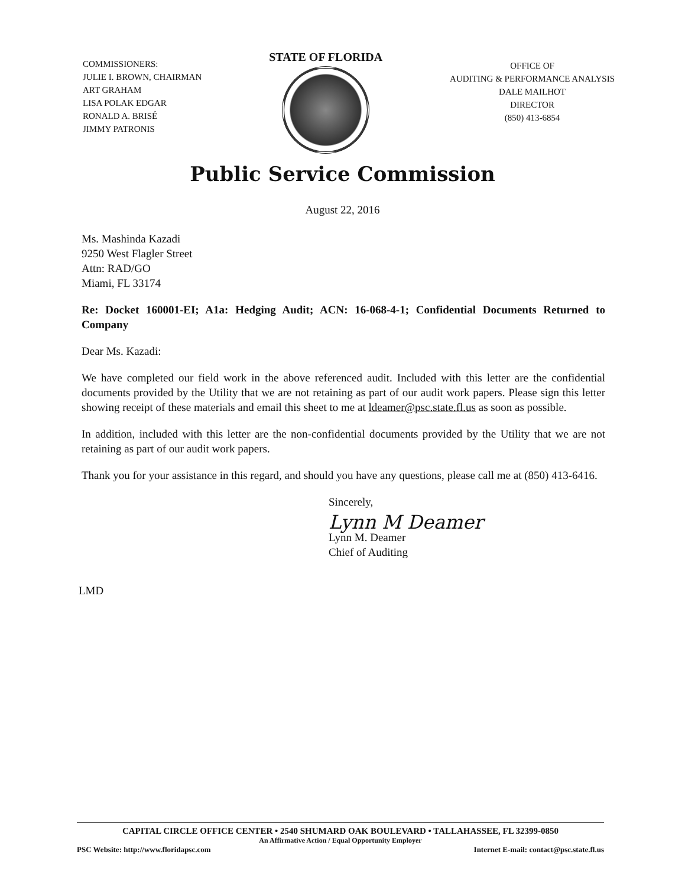COMMISSIONERS:
JULIE I. BROWN, CHAIRMAN
ART GRAHAM
LISA POLAK EDGAR
RONALD A. BRISÉ
JIMMY PATRONIS
STATE OF FLORIDA
OFFICE OF
AUDITING & PERFORMANCE ANALYSIS
DALE MAILHOT
DIRECTOR
(850) 413-6854
Public Service Commission
August 22, 2016
Ms. Mashinda Kazadi
9250 West Flagler Street
Attn: RAD/GO
Miami, FL 33174
Re: Docket 160001-EI; A1a: Hedging Audit; ACN: 16-068-4-1; Confidential Documents Returned to Company
Dear Ms. Kazadi:
We have completed our field work in the above referenced audit. Included with this letter are the confidential documents provided by the Utility that we are not retaining as part of our audit work papers. Please sign this letter showing receipt of these materials and email this sheet to me at ldeamer@psc.state.fl.us as soon as possible.
In addition, included with this letter are the non-confidential documents provided by the Utility that we are not retaining as part of our audit work papers.
Thank you for your assistance in this regard, and should you have any questions, please call me at (850) 413-6416.
Sincerely,
Lynn M Deamer
Lynn M. Deamer
Chief of Auditing
LMD
CAPITAL CIRCLE OFFICE CENTER • 2540 SHUMARD OAK BOULEVARD • TALLAHASSEE, FL 32399-0850
An Affirmative Action / Equal Opportunity Employer
PSC Website: http://www.floridapsc.com Internet E-mail: contact@psc.state.fl.us